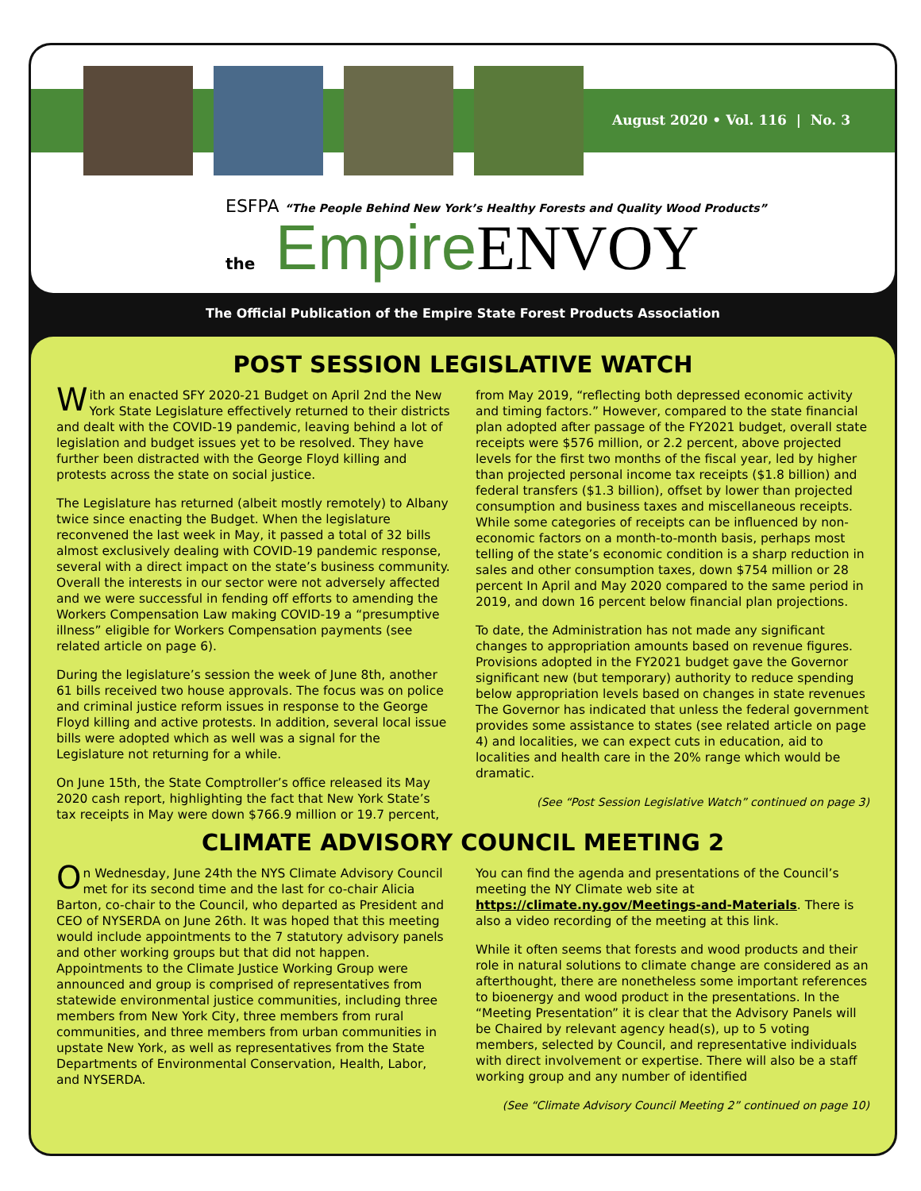August 2020 • Vol. 116 | No. 3
ESFPA “The People Behind New York’s Healthy Forests and Quality Wood Products”
the Empire ENVOY
The Official Publication of the Empire State Forest Products Association
POST SESSION LEGISLATIVE WATCH
With an enacted SFY 2020-21 Budget on April 2nd the New York State Legislature effectively returned to their districts and dealt with the COVID-19 pandemic, leaving behind a lot of legislation and budget issues yet to be resolved. They have further been distracted with the George Floyd killing and protests across the state on social justice.
The Legislature has returned (albeit mostly remotely) to Albany twice since enacting the Budget. When the legislature reconvened the last week in May, it passed a total of 32 bills almost exclusively dealing with COVID-19 pandemic response, several with a direct impact on the state’s business community. Overall the interests in our sector were not adversely affected and we were successful in fending off efforts to amending the Workers Compensation Law making COVID-19 a “presumptive illness” eligible for Workers Compensation payments (see related article on page 6).
During the legislature’s session the week of June 8th, another 61 bills received two house approvals. The focus was on police and criminal justice reform issues in response to the George Floyd killing and active protests. In addition, several local issue bills were adopted which as well was a signal for the Legislature not returning for a while.
On June 15th, the State Comptroller’s office released its May 2020 cash report, highlighting the fact that New York State’s tax receipts in May were down $766.9 million or 19.7 percent, from May 2019, “reflecting both depressed economic activity and timing factors.” However, compared to the state financial plan adopted after passage of the FY2021 budget, overall state receipts were $576 million, or 2.2 percent, above projected levels for the first two months of the fiscal year, led by higher than projected personal income tax receipts ($1.8 billion) and federal transfers ($1.3 billion), offset by lower than projected consumption and business taxes and miscellaneous receipts. While some categories of receipts can be influenced by non-economic factors on a month-to-month basis, perhaps most telling of the state’s economic condition is a sharp reduction in sales and other consumption taxes, down $754 million or 28 percent In April and May 2020 compared to the same period in 2019, and down 16 percent below financial plan projections.
To date, the Administration has not made any significant changes to appropriation amounts based on revenue figures. Provisions adopted in the FY2021 budget gave the Governor significant new (but temporary) authority to reduce spending below appropriation levels based on changes in state revenues The Governor has indicated that unless the federal government provides some assistance to states (see related article on page 4) and localities, we can expect cuts in education, aid to localities and health care in the 20% range which would be dramatic.
(See “Post Session Legislative Watch” continued on page 3)
CLIMATE ADVISORY COUNCIL MEETING 2
On Wednesday, June 24th the NYS Climate Advisory Council met for its second time and the last for co-chair Alicia Barton, co-chair to the Council, who departed as President and CEO of NYSERDA on June 26th. It was hoped that this meeting would include appointments to the 7 statutory advisory panels and other working groups but that did not happen. Appointments to the Climate Justice Working Group were announced and group is comprised of representatives from statewide environmental justice communities, including three members from New York City, three members from rural communities, and three members from urban communities in upstate New York, as well as representatives from the State Departments of Environmental Conservation, Health, Labor, and NYSERDA.
You can find the agenda and presentations of the Council’s meeting the NY Climate web site at https://climate.ny.gov/Meetings-and-Materials. There is also a video recording of the meeting at this link.
While it often seems that forests and wood products and their role in natural solutions to climate change are considered as an afterthought, there are nonetheless some important references to bioenergy and wood product in the presentations. In the “Meeting Presentation” it is clear that the Advisory Panels will be Chaired by relevant agency head(s), up to 5 voting members, selected by Council, and representative individuals with direct involvement or expertise. There will also be a staff working group and any number of identified
(See “Climate Advisory Council Meeting 2” continued on page 10)